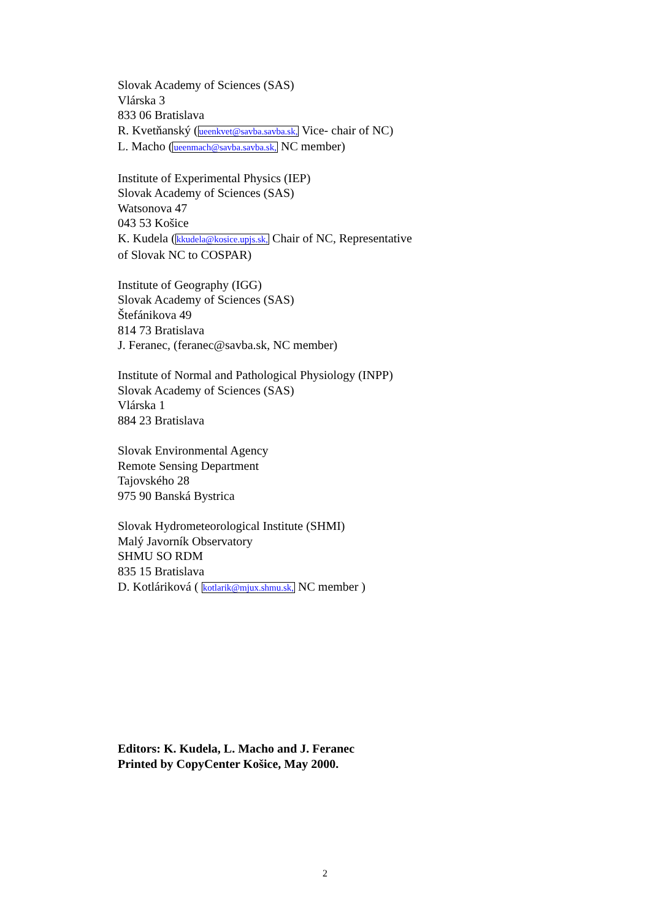Slovak Academy of Sciences (SAS)
Vlárska 3
833 06 Bratislava
R. Kvetňanský (ueenkvet@savba.savba.sk, Vice- chair of NC)
L. Macho (ueenmach@savba.savba.sk, NC member)
Institute of Experimental Physics (IEP)
Slovak Academy of Sciences (SAS)
Watsonova 47
043 53 Košice
K. Kudela (kkudela@kosice.upjs.sk, Chair of NC, Representative
of Slovak NC to COSPAR)
Institute of Geography (IGG)
Slovak Academy of Sciences (SAS)
Štefánikova 49
814 73 Bratislava
J. Feranec, (feranec@savba.sk, NC member)
Institute of Normal and Pathological Physiology (INPP)
Slovak Academy of Sciences (SAS)
Vlárska 1
884 23 Bratislava
Slovak Environmental Agency
Remote Sensing Department
Tajovského 28
975 90 Banská Bystrica
Slovak Hydrometeorological Institute (SHMI)
Malý Javorník Observatory
SHMU SO RDM
835 15 Bratislava
D. Kotláriková ( kotlarik@mjux.shmu.sk, NC member )
Editors: K. Kudela, L. Macho and J. Feranec
Printed by CopyCenter Košice, May 2000.
2